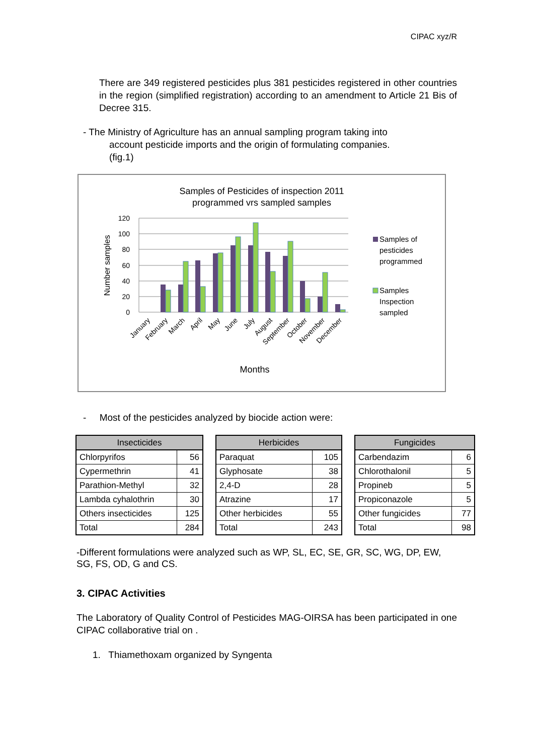CIPAC xyz/R
There are 349 registered pesticides plus 381 pesticides registered in other countries in the region (simplified registration) according to an amendment to Article 21 Bis of Decree 315.
- The Ministry of Agriculture has an annual sampling program taking into
account pesticide imports and the origin of formulating companies.
(fig.1)
Samples of Pesticides of inspection 2011
programmed vrs sampled samples
120
100
80
60
40
20
0
Number samples
January
February
March
April
May
June
July
August
September
October
November
December
Months
Samples of
pesticides
programmed
Samples
Inspection
sampled
- Most of the pesticides analyzed by biocide action were:
| Insecticides | |
| --- | --- |
| Chlorpyrifos | 56 |
| Cypermethrin | 41 |
| Parathion-Methyl | 32 |
| Lambda cyhalothrin | 30 |
| Others insecticides | 125 |
| Total | 284 |
| Herbicides | |
| --- | --- |
| Paraquat | 105 |
| Glyphosate | 38 |
| 2,4-D | 28 |
| Atrazine | 17 |
| Other herbicides | 55 |
| Total | 243 |
| Fungicides | |
| --- | --- |
| Carbendazim | 6 |
| Chlorothalonil | 5 |
| Propineb | 5 |
| Propiconazole | 5 |
| Other fungicides | 77 |
| Total | 98 |
-Different formulations were analyzed such as WP, SL, EC, SE, GR, SC, WG, DP, EW, SG, FS, OD, G and CS.
3. CIPAC Activities
The Laboratory of Quality Control of Pesticides MAG-OIRSA has been participated in one CIPAC collaborative trial on .
1. Thiamethoxam organized by Syngenta